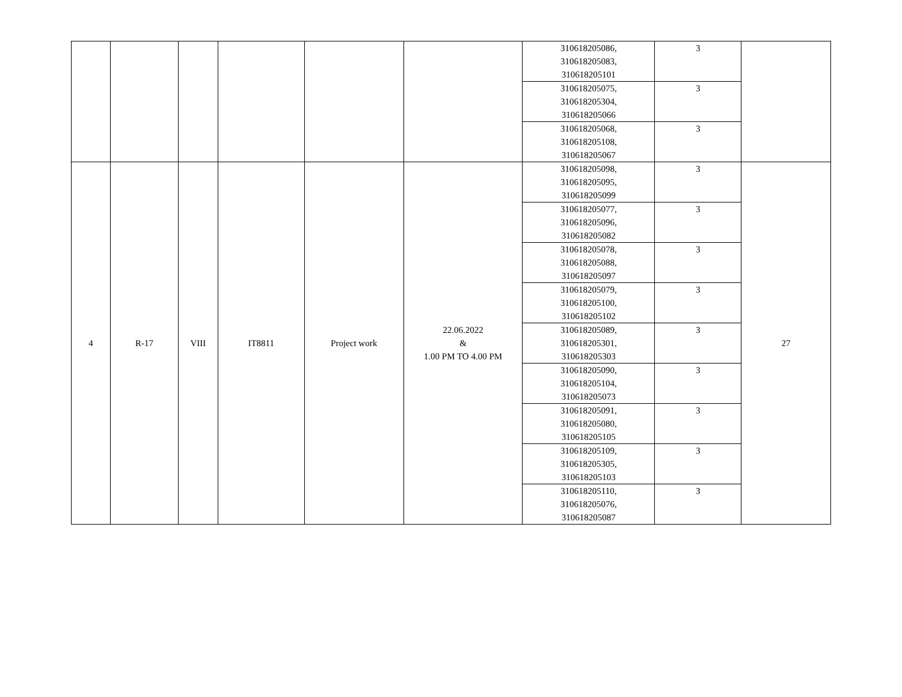| | | | | | | 310618205086, 310618205083, 310618205101 | 3 | |
| | | | | | | 310618205075, 310618205304, 310618205066 | 3 | |
| | | | | | | 310618205068, 310618205108, 310618205067 | 3 | |
| 4 | R-17 | VIII | IT8811 | Project work | 22.06.2022 & 1.00 PM TO 4.00 PM | 310618205098, 310618205095, 310618205099 | 3 | 27 |
| | | | | | | 310618205077, 310618205096, 310618205082 | 3 | |
| | | | | | | 310618205078, 310618205088, 310618205097 | 3 | |
| | | | | | | 310618205079, 310618205100, 310618205102 | 3 | |
| | | | | | | 310618205089, 310618205301, 310618205303 | 3 | |
| | | | | | | 310618205090, 310618205104, 310618205073 | 3 | |
| | | | | | | 310618205091, 310618205080, 310618205105 | 3 | |
| | | | | | | 310618205109, 310618205305, 310618205103 | 3 | |
| | | | | | | 310618205110, 310618205076, 310618205087 | 3 | |